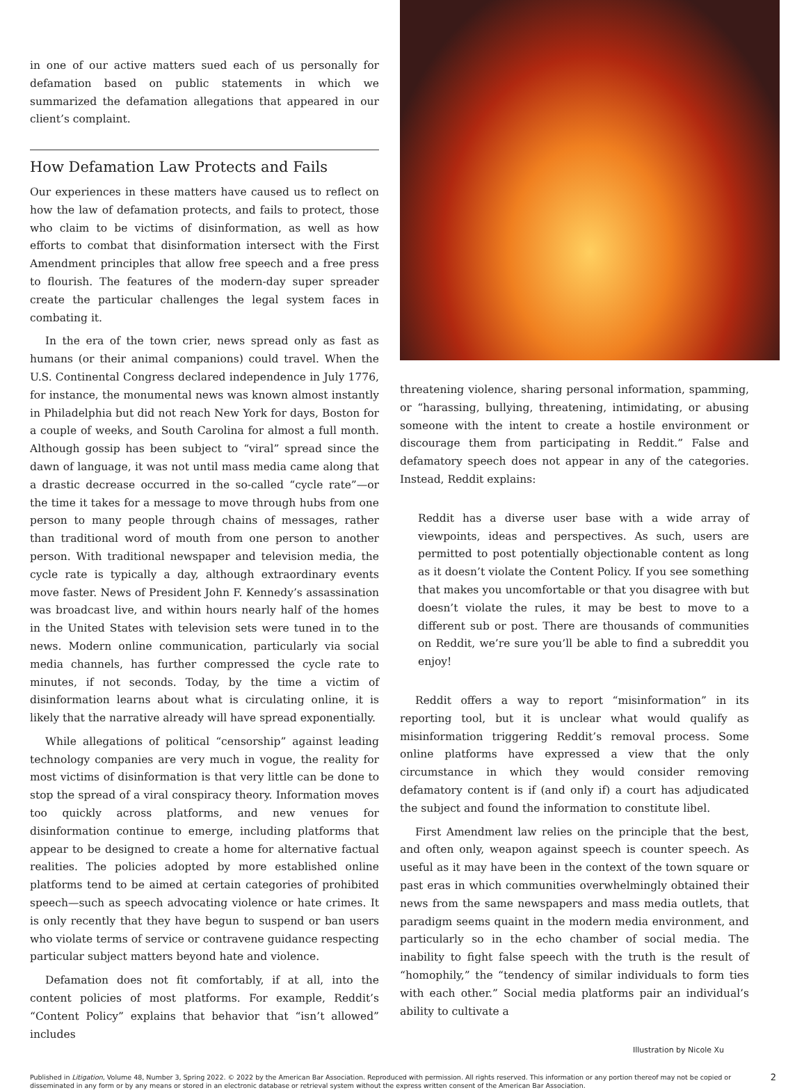in one of our active matters sued each of us personally for defamation based on public statements in which we summarized the defamation allegations that appeared in our client’s complaint.
How Defamation Law Protects and Fails
Our experiences in these matters have caused us to reflect on how the law of defamation protects, and fails to protect, those who claim to be victims of disinformation, as well as how efforts to combat that disinformation intersect with the First Amendment principles that allow free speech and a free press to flourish. The features of the modern-day super spreader create the particular challenges the legal system faces in combating it.
In the era of the town crier, news spread only as fast as humans (or their animal companions) could travel. When the U.S. Continental Congress declared independence in July 1776, for instance, the monumental news was known almost instantly in Philadelphia but did not reach New York for days, Boston for a couple of weeks, and South Carolina for almost a full month. Although gossip has been subject to “viral” spread since the dawn of language, it was not until mass media came along that a drastic decrease occurred in the so-called “cycle rate”—or the time it takes for a message to move through hubs from one person to many people through chains of messages, rather than traditional word of mouth from one person to another person. With traditional newspaper and television media, the cycle rate is typically a day, although extraordinary events move faster. News of President John F. Kennedy’s assassination was broadcast live, and within hours nearly half of the homes in the United States with television sets were tuned in to the news. Modern online communication, particularly via social media channels, has further compressed the cycle rate to minutes, if not seconds. Today, by the time a victim of disinformation learns about what is circulating online, it is likely that the narrative already will have spread exponentially.
While allegations of political “censorship” against leading technology companies are very much in vogue, the reality for most victims of disinformation is that very little can be done to stop the spread of a viral conspiracy theory. Information moves too quickly across platforms, and new venues for disinformation continue to emerge, including platforms that appear to be designed to create a home for alternative factual realities. The policies adopted by more established online platforms tend to be aimed at certain categories of prohibited speech—such as speech advocating violence or hate crimes. It is only recently that they have begun to suspend or ban users who violate terms of service or contravene guidance respecting particular subject matters beyond hate and violence.
Defamation does not fit comfortably, if at all, into the content policies of most platforms. For example, Reddit’s “Content Policy” explains that behavior that “isn’t allowed” includes
threatening violence, sharing personal information, spamming, or “harassing, bullying, threatening, intimidating, or abusing someone with the intent to create a hostile environment or discourage them from participating in Reddit.” False and defamatory speech does not appear in any of the categories. Instead, Reddit explains:
Reddit has a diverse user base with a wide array of viewpoints, ideas and perspectives. As such, users are permitted to post potentially objectionable content as long as it doesn’t violate the Content Policy. If you see something that makes you uncomfortable or that you disagree with but doesn’t violate the rules, it may be best to move to a different sub or post. There are thousands of communities on Reddit, we’re sure you’ll be able to find a subreddit you enjoy!
Reddit offers a way to report “misinformation” in its reporting tool, but it is unclear what would qualify as misinformation triggering Reddit’s removal process. Some online platforms have expressed a view that the only circumstance in which they would consider removing defamatory content is if (and only if) a court has adjudicated the subject and found the information to constitute libel.
First Amendment law relies on the principle that the best, and often only, weapon against speech is counter speech. As useful as it may have been in the context of the town square or past eras in which communities overwhelmingly obtained their news from the same newspapers and mass media outlets, that paradigm seems quaint in the modern media environment, and particularly so in the echo chamber of social media. The inability to fight false speech with the truth is the result of “homophily,” the “tendency of similar individuals to form ties with each other.” Social media platforms pair an individual’s ability to cultivate a
Illustration by Nicole Xu
Published in Litigation, Volume 48, Number 3, Spring 2022. © 2022 by the American Bar Association. Reproduced with permission. All rights reserved. This information or any portion thereof may not be copied or disseminated in any form or by any means or stored in an electronic database or retrieval system without the express written consent of the American Bar Association.
2